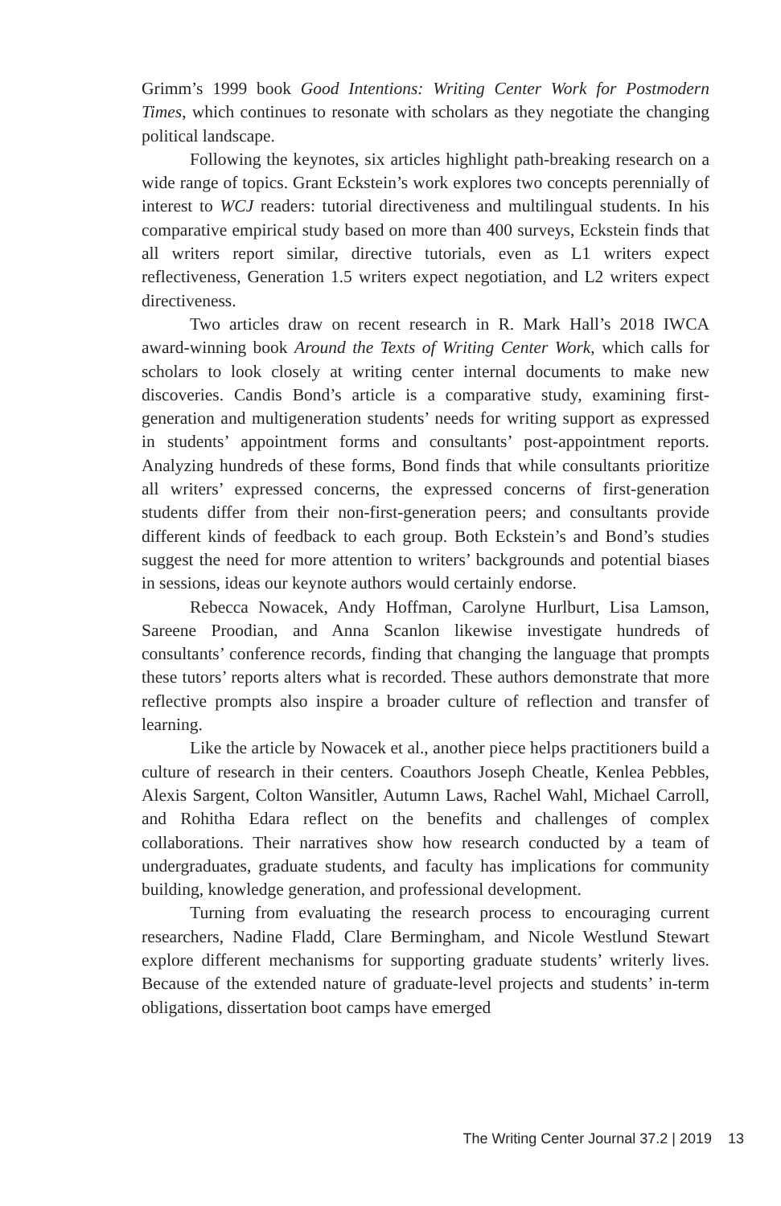Grimm’s 1999 book Good Intentions: Writing Center Work for Postmodern Times, which continues to resonate with scholars as they negotiate the changing political landscape.
Following the keynotes, six articles highlight path-breaking research on a wide range of topics. Grant Eckstein’s work explores two concepts perennially of interest to WCJ readers: tutorial directiveness and multilingual students. In his comparative empirical study based on more than 400 surveys, Eckstein finds that all writers report similar, directive tutorials, even as L1 writers expect reflectiveness, Generation 1.5 writers expect negotiation, and L2 writers expect directiveness.
Two articles draw on recent research in R. Mark Hall’s 2018 IWCA award-winning book Around the Texts of Writing Center Work, which calls for scholars to look closely at writing center internal documents to make new discoveries. Candis Bond’s article is a comparative study, examining first-generation and multigeneration students’ needs for writing support as expressed in students’ appointment forms and consultants’ post-appointment reports. Analyzing hundreds of these forms, Bond finds that while consultants prioritize all writers’ expressed concerns, the expressed concerns of first-generation students differ from their non-first-generation peers; and consultants provide different kinds of feedback to each group. Both Eckstein’s and Bond’s studies suggest the need for more attention to writers’ backgrounds and potential biases in sessions, ideas our keynote authors would certainly endorse.
Rebecca Nowacek, Andy Hoffman, Carolyne Hurlburt, Lisa Lamson, Sareene Proodian, and Anna Scanlon likewise investigate hundreds of consultants’ conference records, finding that changing the language that prompts these tutors’ reports alters what is recorded. These authors demonstrate that more reflective prompts also inspire a broader culture of reflection and transfer of learning.
Like the article by Nowacek et al., another piece helps practitioners build a culture of research in their centers. Coauthors Joseph Cheatle, Kenlea Pebbles, Alexis Sargent, Colton Wansitler, Autumn Laws, Rachel Wahl, Michael Carroll, and Rohitha Edara reflect on the benefits and challenges of complex collaborations. Their narratives show how research conducted by a team of undergraduates, graduate students, and faculty has implications for community building, knowledge generation, and professional development.
Turning from evaluating the research process to encouraging current researchers, Nadine Fladd, Clare Bermingham, and Nicole Westlund Stewart explore different mechanisms for supporting graduate students’ writerly lives. Because of the extended nature of graduate-level projects and students’ in-term obligations, dissertation boot camps have emerged
The Writing Center Journal 37.2 | 2019 13